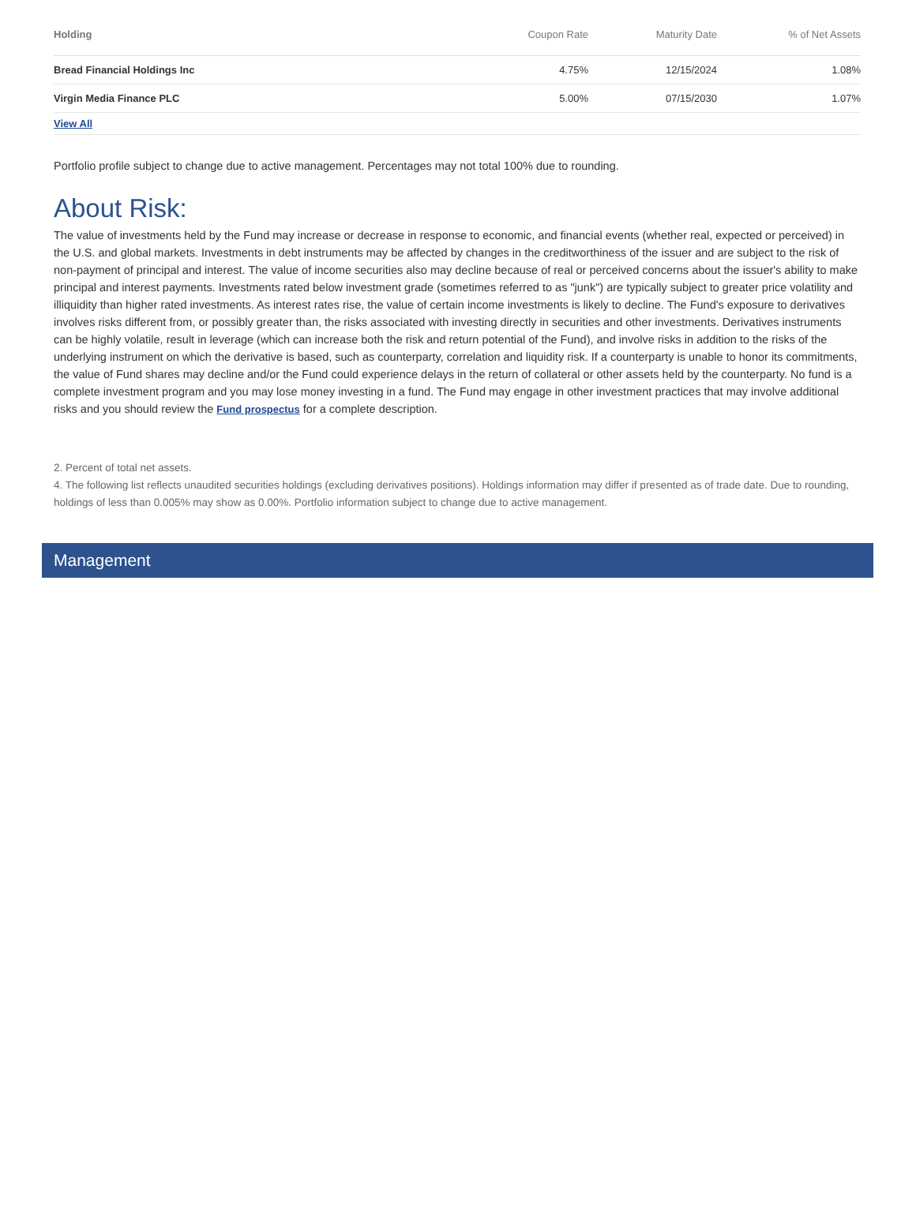| Holding | Coupon Rate | Maturity Date | % of Net Assets |
| --- | --- | --- | --- |
| Bread Financial Holdings Inc | 4.75% | 12/15/2024 | 1.08% |
| Virgin Media Finance PLC | 5.00% | 07/15/2030 | 1.07% |
| View All | | | |
Portfolio profile subject to change due to active management. Percentages may not total 100% due to rounding.
About Risk:
The value of investments held by the Fund may increase or decrease in response to economic, and financial events (whether real, expected or perceived) in the U.S. and global markets. Investments in debt instruments may be affected by changes in the creditworthiness of the issuer and are subject to the risk of non-payment of principal and interest. The value of income securities also may decline because of real or perceived concerns about the issuer's ability to make principal and interest payments. Investments rated below investment grade (sometimes referred to as "junk") are typically subject to greater price volatility and illiquidity than higher rated investments. As interest rates rise, the value of certain income investments is likely to decline. The Fund's exposure to derivatives involves risks different from, or possibly greater than, the risks associated with investing directly in securities and other investments. Derivatives instruments can be highly volatile, result in leverage (which can increase both the risk and return potential of the Fund), and involve risks in addition to the risks of the underlying instrument on which the derivative is based, such as counterparty, correlation and liquidity risk. If a counterparty is unable to honor its commitments, the value of Fund shares may decline and/or the Fund could experience delays in the return of collateral or other assets held by the counterparty. No fund is a complete investment program and you may lose money investing in a fund. The Fund may engage in other investment practices that may involve additional risks and you should review the Fund prospectus for a complete description.
2. Percent of total net assets.
4. The following list reflects unaudited securities holdings (excluding derivatives positions). Holdings information may differ if presented as of trade date. Due to rounding, holdings of less than 0.005% may show as 0.00%. Portfolio information subject to change due to active management.
Management